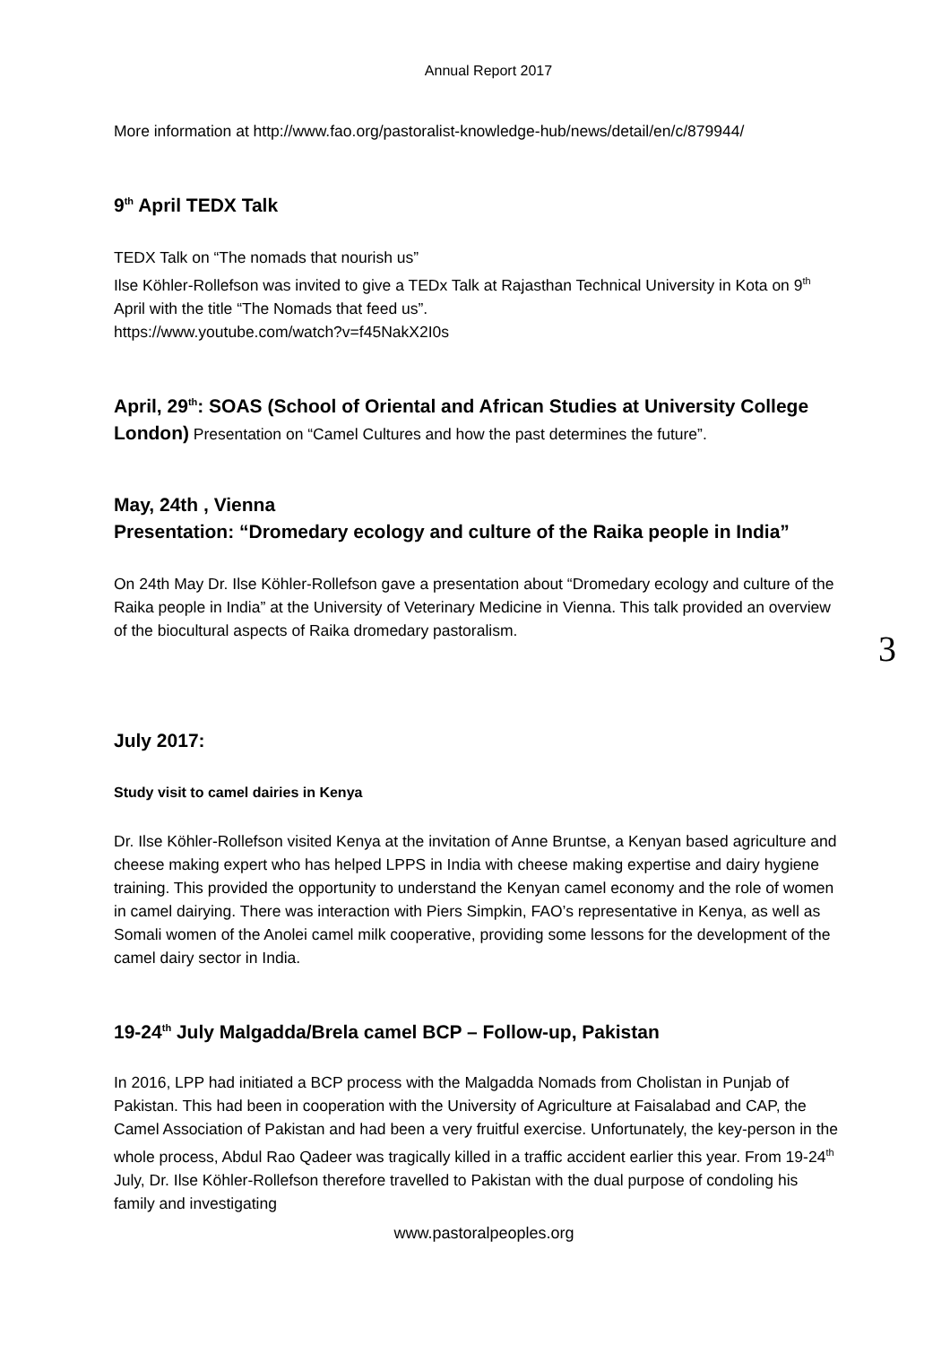Annual Report 2017
More information at http://www.fao.org/pastoralist-knowledge-hub/news/detail/en/c/879944/
9<sup>th</sup> April TEDX Talk
TEDX Talk on “The nomads that nourish us”
Ilse Köhler-Rollefson was invited to give a TEDx Talk at Rajasthan Technical University in Kota on 9<sup>th</sup> April with the title “The Nomads that feed us”.
https://www.youtube.com/watch?v=f45NakX2I0s
April, 29<sup>th</sup>: SOAS (School of Oriental and African Studies at University College London) Presentation on “Camel Cultures and how the past determines the future”.
May, 24th , Vienna
Presentation: “Dromedary ecology and culture of the Raika people in India”
On 24th May Dr. Ilse Köhler-Rollefson gave a presentation about “Dromedary ecology and culture of the Raika people in India” at the University of Veterinary Medicine in Vienna. This talk provided an overview of the biocultural aspects of Raika dromedary pastoralism.
July 2017:
Study visit to camel dairies in Kenya
Dr. Ilse Köhler-Rollefson visited Kenya at the invitation of Anne Bruntse, a Kenyan based agriculture and cheese making expert who has helped LPPS in India with cheese making expertise and dairy hygiene training. This provided the opportunity to understand the Kenyan camel economy and the role of women in camel dairying. There was interaction with Piers Simpkin, FAO’s representative in Kenya, as well as Somali women of the Anolei camel milk cooperative, providing some lessons for the development of the camel dairy sector in India.
19-24<sup>th</sup> July Malgadda/Brela camel BCP – Follow-up, Pakistan
In 2016, LPP had initiated a BCP process with the Malgadda Nomads from Cholistan in Punjab of Pakistan. This had been in cooperation with the University of Agriculture at Faisalabad and CAP, the Camel Association of Pakistan and had been a very fruitful exercise. Unfortunately, the key-person in the whole process, Abdul Rao Qadeer was tragically killed in a traffic accident earlier this year. From 19-24<sup>th</sup> July, Dr. Ilse Köhler-Rollefson therefore travelled to Pakistan with the dual purpose of condoling his family and investigating
3
www.pastoralpeoples.org